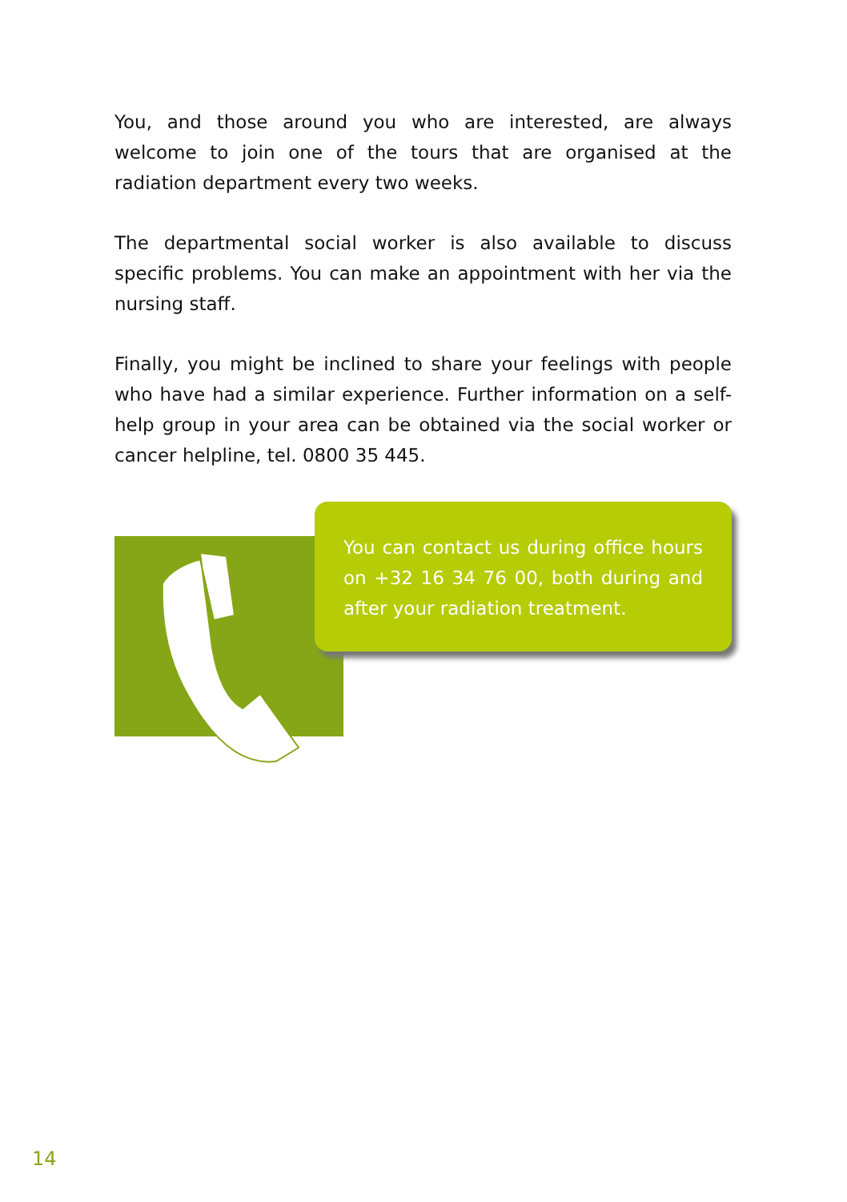You, and those around you who are interested, are always welcome to join one of the tours that are organised at the radiation department every two weeks.
The departmental social worker is also available to discuss specific problems. You can make an appointment with her via the nursing staff.
Finally, you might be inclined to share your feelings with people who have had a similar experience. Further information on a self-help group in your area can be obtained via the social worker or cancer helpline, tel. 0800 35 445.
You can contact us during office hours on +32 16 34 76 00, both during and after your radiation treatment.
14